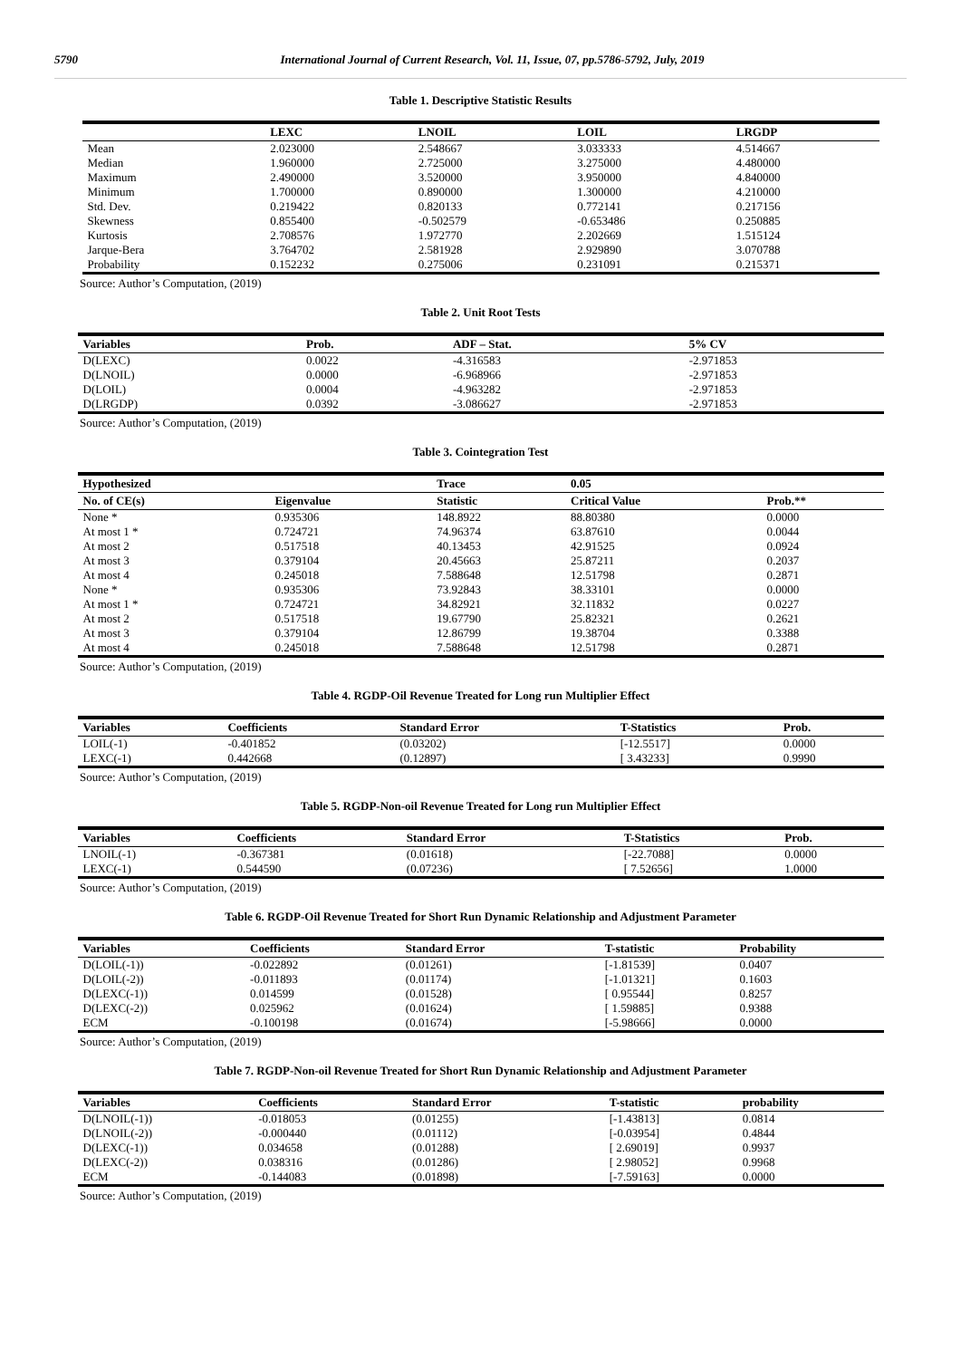5790 International Journal of Current Research, Vol. 11, Issue, 07, pp.5786-5792, July, 2019
Table 1. Descriptive Statistic Results
| | LEXC | LNOIL | LOIL | LRGDP |
| --- | --- | --- | --- | --- |
| Mean | 2.023000 | 2.548667 | 3.033333 | 4.514667 |
| Median | 1.960000 | 2.725000 | 3.275000 | 4.480000 |
| Maximum | 2.490000 | 3.520000 | 3.950000 | 4.840000 |
| Minimum | 1.700000 | 0.890000 | 1.300000 | 4.210000 |
| Std. Dev. | 0.219422 | 0.820133 | 0.772141 | 0.217156 |
| Skewness | 0.855400 | -0.502579 | -0.653486 | 0.250885 |
| Kurtosis | 2.708576 | 1.972770 | 2.202669 | 1.515124 |
| Jarque-Bera | 3.764702 | 2.581928 | 2.929890 | 3.070788 |
| Probability | 0.152232 | 0.275006 | 0.231091 | 0.215371 |
Source: Author’s Computation, (2019)
Table 2. Unit Root Tests
| Variables | Prob. | ADF – Stat. | 5% CV |
| --- | --- | --- | --- |
| D(LEXC) | 0.0022 | -4.316583 | -2.971853 |
| D(LNOIL) | 0.0000 | -6.968966 | -2.971853 |
| D(LOIL) | 0.0004 | -4.963282 | -2.971853 |
| D(LRGDP) | 0.0392 | -3.086627 | -2.971853 |
Source: Author’s Computation, (2019)
Table 3. Cointegration Test
| Hypothesized | | Trace | 0.05 | |
| --- | --- | --- | --- | --- |
| No. of CE(s) | Eigenvalue | Statistic | Critical Value | Prob.** |
| None * | 0.935306 | 148.8922 | 88.80380 | 0.0000 |
| At most 1 * | 0.724721 | 74.96374 | 63.87610 | 0.0044 |
| At most 2 | 0.517518 | 40.13453 | 42.91525 | 0.0924 |
| At most 3 | 0.379104 | 20.45663 | 25.87211 | 0.2037 |
| At most 4 | 0.245018 | 7.588648 | 12.51798 | 0.2871 |
| None * | 0.935306 | 73.92843 | 38.33101 | 0.0000 |
| At most 1 * | 0.724721 | 34.82921 | 32.11832 | 0.0227 |
| At most 2 | 0.517518 | 19.67790 | 25.82321 | 0.2621 |
| At most 3 | 0.379104 | 12.86799 | 19.38704 | 0.3388 |
| At most 4 | 0.245018 | 7.588648 | 12.51798 | 0.2871 |
Source: Author’s Computation, (2019)
Table 4. RGDP-Oil Revenue Treated for Long run Multiplier Effect
| Variables | Coefficients | Standard Error | T-Statistics | Prob. |
| --- | --- | --- | --- | --- |
| LOIL(-1) | -0.401852 | (0.03202) | [-12.5517] | 0.0000 |
| LEXC(-1) | 0.442668 | (0.12897) | [ 3.43233] | 0.9990 |
Source: Author’s Computation, (2019)
Table 5. RGDP-Non-oil Revenue Treated for Long run Multiplier Effect
| Variables | Coefficients | Standard Error | T-Statistics | Prob. |
| --- | --- | --- | --- | --- |
| LNOIL(-1) | -0.367381 | (0.01618) | [-22.7088] | 0.0000 |
| LEXC(-1) | 0.544590 | (0.07236) | [ 7.52656] | 1.0000 |
Source: Author’s Computation, (2019)
Table 6. RGDP-Oil Revenue Treated for Short Run Dynamic Relationship and Adjustment Parameter
| Variables | Coefficients | Standard Error | T-statistic | Probability |
| --- | --- | --- | --- | --- |
| D(LOIL(-1)) | -0.022892 | (0.01261) | [-1.81539] | 0.0407 |
| D(LOIL(-2)) | -0.011893 | (0.01174) | [-1.01321] | 0.1603 |
| D(LEXC(-1)) | 0.014599 | (0.01528) | [ 0.95544] | 0.8257 |
| D(LEXC(-2)) | 0.025962 | (0.01624) | [ 1.59885] | 0.9388 |
| ECM | -0.100198 | (0.01674) | [-5.98666] | 0.0000 |
Source: Author’s Computation, (2019)
Table 7. RGDP-Non-oil Revenue Treated for Short Run Dynamic Relationship and Adjustment Parameter
| Variables | Coefficients | Standard Error | T-statistic | probability |
| --- | --- | --- | --- | --- |
| D(LNOIL(-1)) | -0.018053 | (0.01255) | [-1.43813] | 0.0814 |
| D(LNOIL(-2)) | -0.000440 | (0.01112) | [-0.03954] | 0.4844 |
| D(LEXC(-1)) | 0.034658 | (0.01288) | [ 2.69019] | 0.9937 |
| D(LEXC(-2)) | 0.038316 | (0.01286) | [ 2.98052] | 0.9968 |
| ECM | -0.144083 | (0.01898) | [-7.59163] | 0.0000 |
Source: Author’s Computation, (2019)